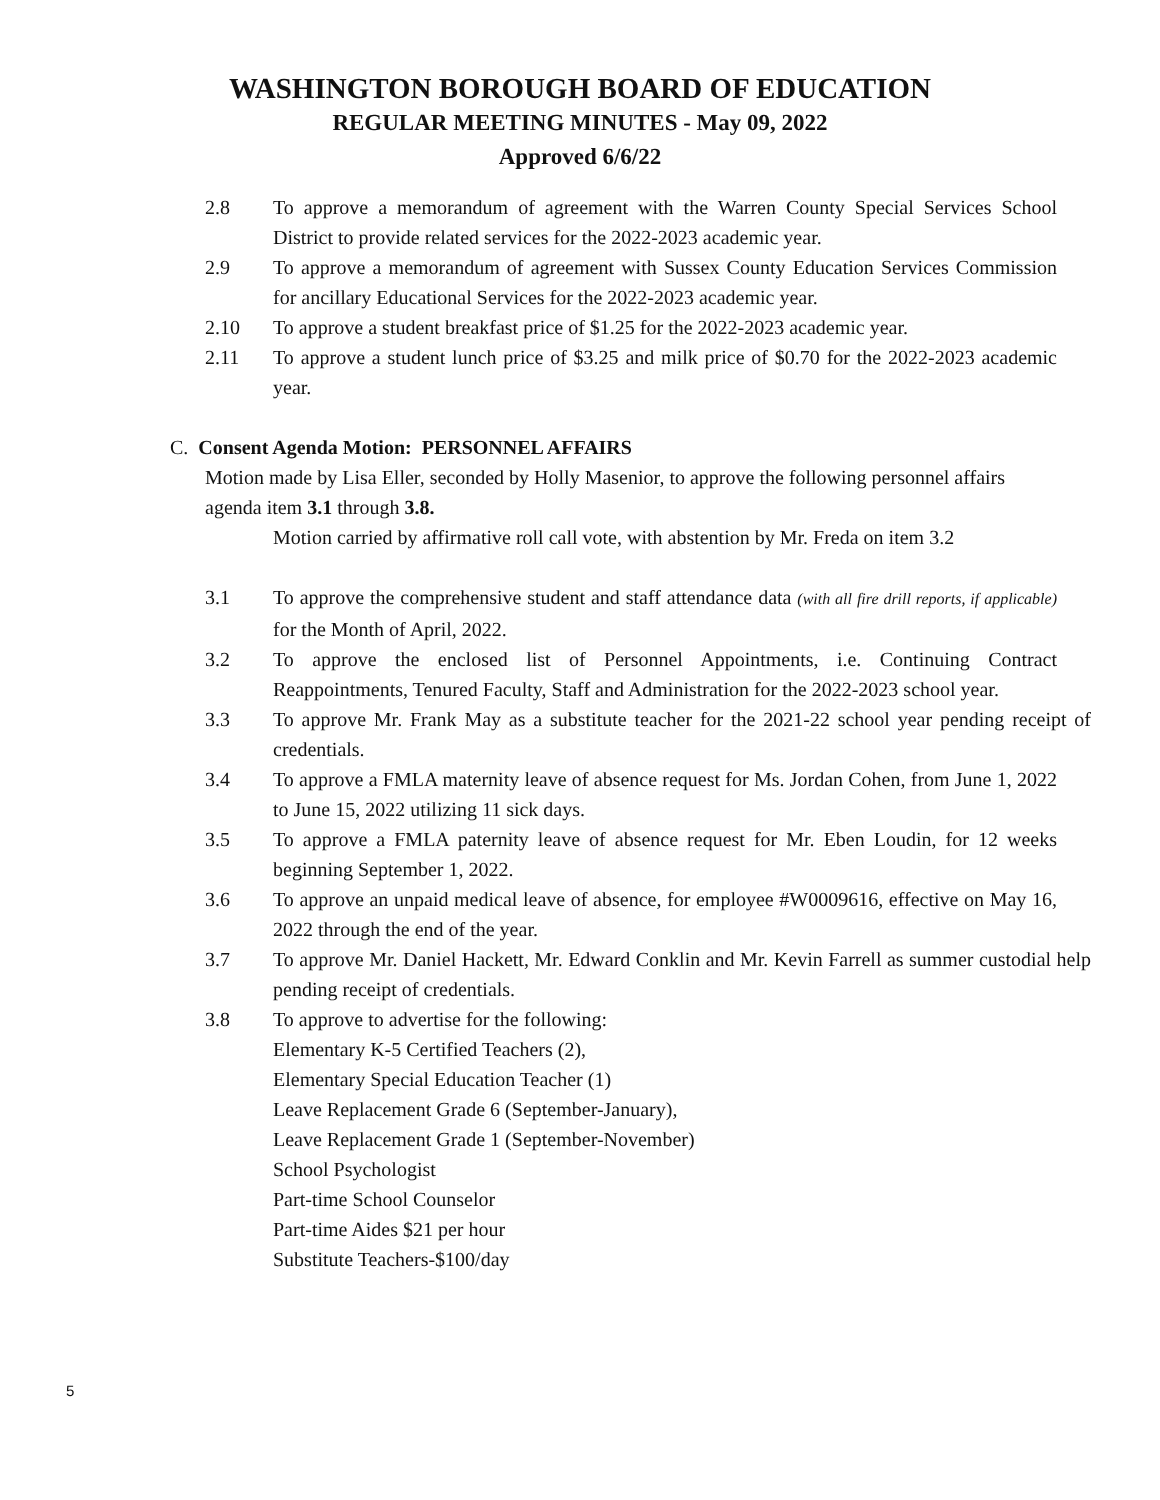WASHINGTON BOROUGH BOARD OF EDUCATION
REGULAR MEETING MINUTES - May 09, 2022
Approved 6/6/22
2.8 To approve a memorandum of agreement with the Warren County Special Services School District to provide related services for the 2022-2023 academic year.
2.9 To approve a memorandum of agreement with Sussex County Education Services Commission for ancillary Educational Services for the 2022-2023 academic year.
2.10 To approve a student breakfast price of $1.25 for the 2022-2023 academic year.
2.11 To approve a student lunch price of $3.25 and milk price of $0.70 for the 2022-2023 academic year.
C. Consent Agenda Motion: PERSONNEL AFFAIRS
Motion made by Lisa Eller, seconded by Holly Masenior, to approve the following personnel affairs agenda item 3.1 through 3.8.
Motion carried by affirmative roll call vote, with abstention by Mr. Freda on item 3.2
3.1 To approve the comprehensive student and staff attendance data (with all fire drill reports, if applicable) for the Month of April, 2022.
3.2 To approve the enclosed list of Personnel Appointments, i.e. Continuing Contract Reappointments, Tenured Faculty, Staff and Administration for the 2022-2023 school year.
3.3 To approve Mr. Frank May as a substitute teacher for the 2021-22 school year pending receipt of credentials.
3.4 To approve a FMLA maternity leave of absence request for Ms. Jordan Cohen, from June 1, 2022 to June 15, 2022 utilizing 11 sick days.
3.5 To approve a FMLA paternity leave of absence request for Mr. Eben Loudin, for 12 weeks beginning September 1, 2022.
3.6 To approve an unpaid medical leave of absence, for employee #W0009616, effective on May 16, 2022 through the end of the year.
3.7 To approve Mr. Daniel Hackett, Mr. Edward Conklin and Mr. Kevin Farrell as summer custodial help pending receipt of credentials.
3.8 To approve to advertise for the following:
Elementary K-5 Certified Teachers (2),
Elementary Special Education Teacher (1)
Leave Replacement Grade 6 (September-January),
Leave Replacement Grade 1 (September-November)
School Psychologist
Part-time School Counselor
Part-time Aides $21 per hour
Substitute Teachers-$100/day
5